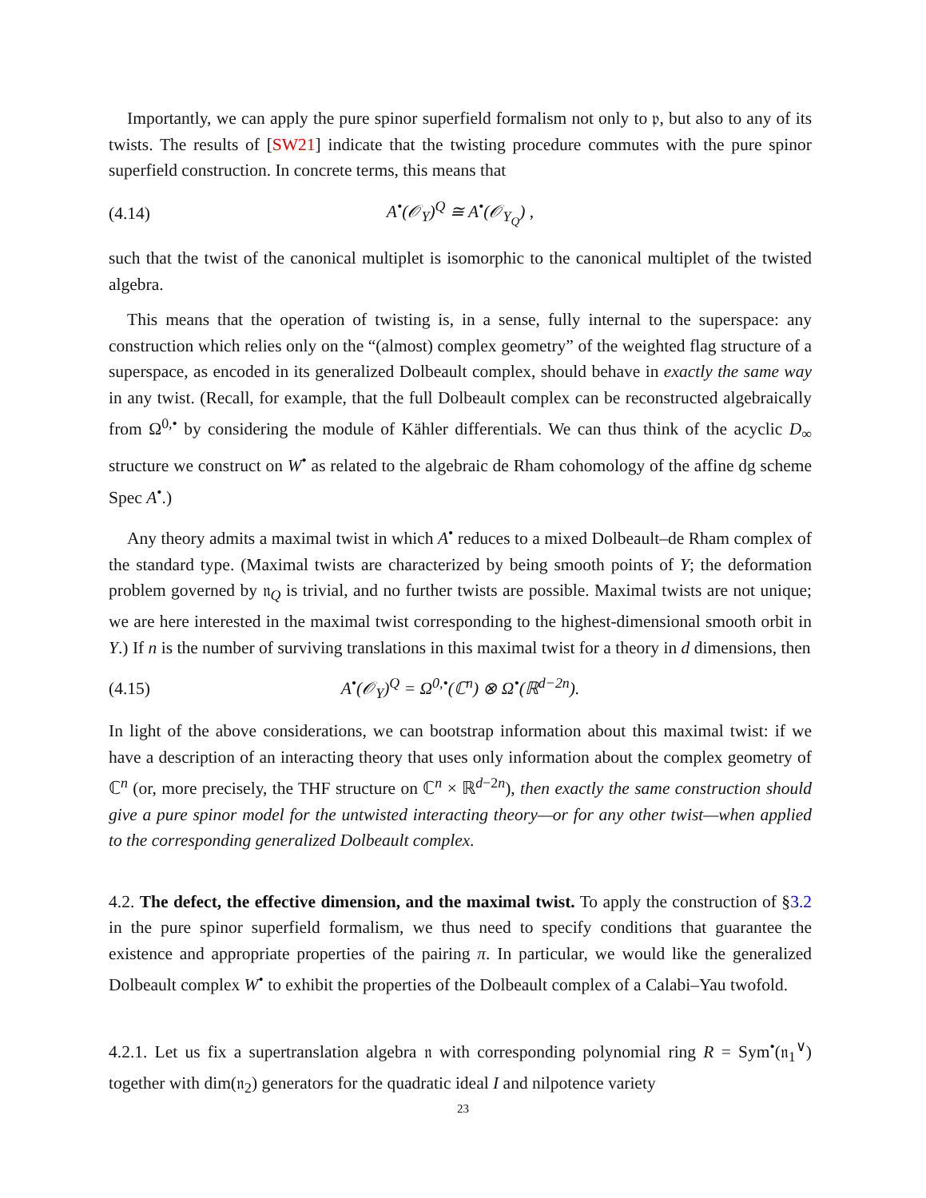Importantly, we can apply the pure spinor superfield formalism not only to 𝔭, but also to any of its twists. The results of [SW21] indicate that the twisting procedure commutes with the pure spinor superfield construction. In concrete terms, this means that
(4.14) A<sup>•</sup>(𝒪<sub>Y</sub>)<sup>Q</sup> ≅ A<sup>•</sup>(𝒪<sub>Y<sub>Q</sub></sub>) ,
such that the twist of the canonical multiplet is isomorphic to the canonical multiplet of the twisted algebra.
This means that the operation of twisting is, in a sense, fully internal to the superspace: any construction which relies only on the “(almost) complex geometry” of the weighted flag structure of a superspace, as encoded in its generalized Dolbeault complex, should behave in exactly the same way in any twist. (Recall, for example, that the full Dolbeault complex can be reconstructed algebraically from Ω<sup>0,•</sup> by considering the module of Kähler differentials. We can thus think of the acyclic D<sub>∞</sub> structure we construct on W<sup>•</sup> as related to the algebraic de Rham cohomology of the affine dg scheme Spec A<sup>•</sup>.)
Any theory admits a maximal twist in which A<sup>•</sup> reduces to a mixed Dolbeault–de Rham complex of the standard type. (Maximal twists are characterized by being smooth points of Y; the deformation problem governed by 𝔫<sub>Q</sub> is trivial, and no further twists are possible. Maximal twists are not unique; we are here interested in the maximal twist corresponding to the highest-dimensional smooth orbit in Y.) If n is the number of surviving translations in this maximal twist for a theory in d dimensions, then
(4.15) A<sup>•</sup>(𝒪<sub>Y</sub>)<sup>Q</sup> = Ω<sup>0,•</sup>(ℂ<sup>n</sup>) ⊗ Ω<sup>•</sup>(ℝ<sup>d−2n</sup>).
In light of the above considerations, we can bootstrap information about this maximal twist: if we have a description of an interacting theory that uses only information about the complex geometry of ℂ<sup>n</sup> (or, more precisely, the THF structure on ℂ<sup>n</sup> × ℝ<sup>d−2n</sup>), then exactly the same construction should give a pure spinor model for the untwisted interacting theory—or for any other twist—when applied to the corresponding generalized Dolbeault complex.
4.2. The defect, the effective dimension, and the maximal twist. To apply the construction of §3.2 in the pure spinor superfield formalism, we thus need to specify conditions that guarantee the existence and appropriate properties of the pairing π. In particular, we would like the generalized Dolbeault complex W<sup>•</sup> to exhibit the properties of the Dolbeault complex of a Calabi–Yau twofold.
4.2.1. Let us fix a supertranslation algebra 𝔫 with corresponding polynomial ring R = Sym<sup>•</sup>(𝔫<sub>1</sub><sup>∨</sup>) together with dim(𝔫<sub>2</sub>) generators for the quadratic ideal I and nilpotence variety
23